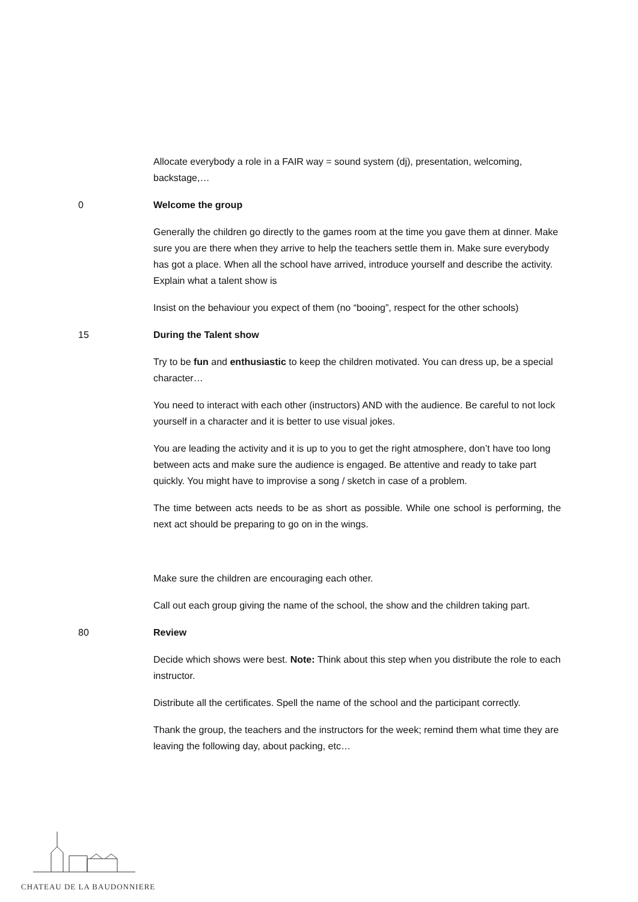Allocate everybody a role in a FAIR way = sound system (dj), presentation, welcoming, backstage,…
0 Welcome the group
Generally the children go directly to the games room at the time you gave them at dinner. Make sure you are there when they arrive to help the teachers settle them in. Make sure everybody has got a place. When all the school have arrived, introduce yourself and describe the activity. Explain what a talent show is
Insist on the behaviour you expect of them (no “booing”, respect for the other schools)
15 During the Talent show
Try to be fun and enthusiastic to keep the children motivated. You can dress up, be a special character…
You need to interact with each other (instructors) AND with the audience. Be careful to not lock yourself in a character and it is better to use visual jokes.
You are leading the activity and it is up to you to get the right atmosphere, don’t have too long between acts and make sure the audience is engaged. Be attentive and ready to take part quickly. You might have to improvise a song / sketch in case of a problem.
The time between acts needs to be as short as possible. While one school is performing, the next act should be preparing to go on in the wings.
Make sure the children are encouraging each other.
Call out each group giving the name of the school, the show and the children taking part.
80 Review
Decide which shows were best. Note: Think about this step when you distribute the role to each instructor.
Distribute all the certificates. Spell the name of the school and the participant correctly.
Thank the group, the teachers and the instructors for the week; remind them what time they are leaving the following day, about packing, etc…
CHATEAU DE LA BAUDONNIERE